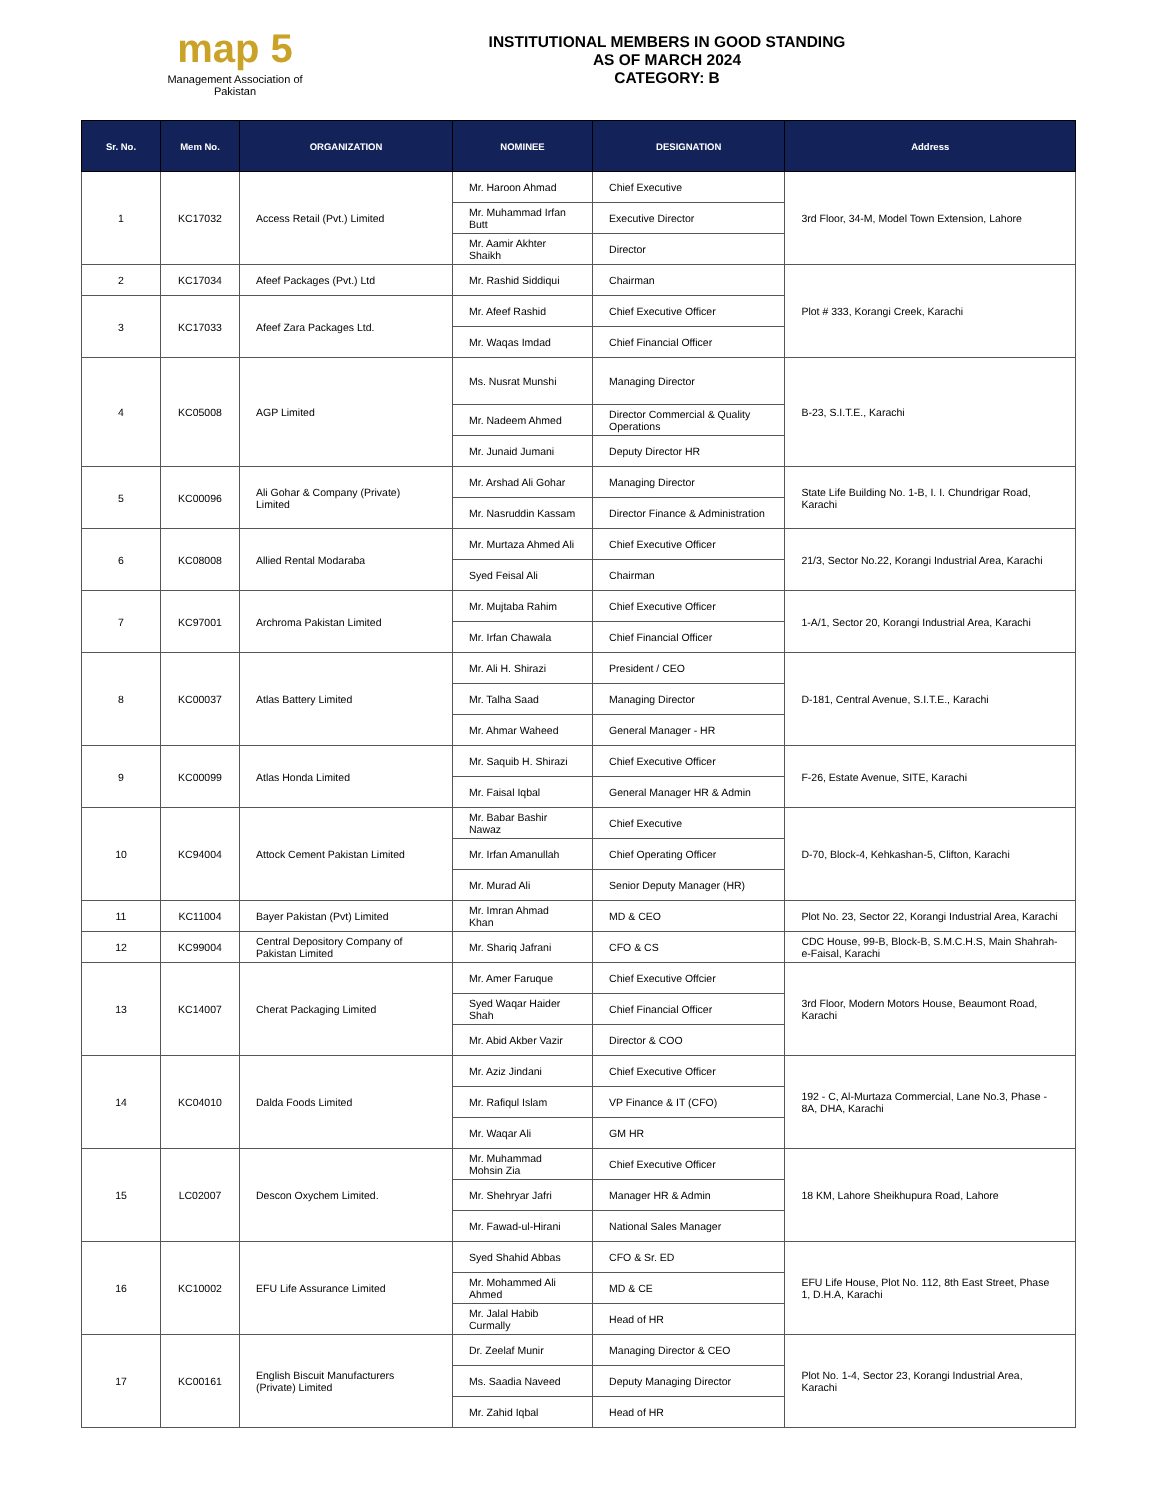map 5
Management Association of Pakistan
INSTITUTIONAL MEMBERS IN GOOD STANDING
AS OF MARCH 2024
CATEGORY: B
| Sr. No. | Mem No. | ORGANIZATION | NOMINEE | DESIGNATION | Address |
| --- | --- | --- | --- | --- | --- |
| 1 | KC17032 | Access Retail (Pvt.) Limited | Mr. Haroon Ahmad | Chief Executive | 3rd Floor, 34-M, Model Town Extension, Lahore |
| | | | Mr. Muhammad Irfan Butt | Executive Director | |
| | | | Mr. Aamir Akhter Shaikh | Director | |
| 2 | KC17034 | Afeef Packages (Pvt.) Ltd | Mr. Rashid Siddiqui | Chairman | Plot # 333, Korangi Creek, Karachi |
| 3 | KC17033 | Afeef Zara Packages Ltd. | Mr. Afeef Rashid | Chief Executive Officer | |
| | | | Mr. Waqas Imdad | Chief Financial Officer | |
| 4 | KC05008 | AGP Limited | Ms. Nusrat Munshi | Managing Director | B-23, S.I.T.E., Karachi |
| | | | Mr. Nadeem Ahmed | Director Commercial & Quality Operations | |
| | | | Mr. Junaid Jumani | Deputy Director HR | |
| 5 | KC00096 | Ali Gohar & Company (Private) Limited | Mr. Arshad Ali Gohar | Managing Director | State Life Building No. 1-B, I. I. Chundrigar Road, Karachi |
| | | | Mr. Nasruddin Kassam | Director Finance & Administration | |
| 6 | KC08008 | Allied Rental Modaraba | Mr. Murtaza Ahmed Ali | Chief Executive Officer | 21/3, Sector No.22, Korangi Industrial Area, Karachi |
| | | | Syed Feisal Ali | Chairman | |
| 7 | KC97001 | Archroma Pakistan Limited | Mr. Mujtaba Rahim | Chief Executive Officer | 1-A/1, Sector 20, Korangi Industrial Area, Karachi |
| | | | Mr. Irfan Chawala | Chief Financial Officer | |
| 8 | KC00037 | Atlas Battery Limited | Mr. Ali H. Shirazi | President / CEO | D-181, Central Avenue, S.I.T.E., Karachi |
| | | | Mr. Talha Saad | Managing Director | |
| | | | Mr. Ahmar Waheed | General Manager - HR | |
| 9 | KC00099 | Atlas Honda Limited | Mr. Saquib H. Shirazi | Chief Executive Officer | F-26, Estate Avenue, SITE, Karachi |
| | | | Mr. Faisal Iqbal | General Manager HR & Admin | |
| 10 | KC94004 | Attock Cement Pakistan Limited | Mr. Babar Bashir Nawaz | Chief Executive | D-70, Block-4, Kehkashan-5, Clifton, Karachi |
| | | | Mr. Irfan Amanullah | Chief Operating Officer | |
| | | | Mr. Murad Ali | Senior Deputy Manager (HR) | |
| 11 | KC11004 | Bayer Pakistan (Pvt) Limited | Mr. Imran Ahmad Khan | MD & CEO | Plot No. 23, Sector 22, Korangi Industrial Area, Karachi |
| 12 | KC99004 | Central Depository Company of Pakistan Limited | Mr. Shariq Jafrani | CFO & CS | CDC House, 99-B, Block-B, S.M.C.H.S, Main Shahrah-e-Faisal, Karachi |
| 13 | KC14007 | Cherat Packaging Limited | Mr. Amer Faruque | Chief Executive Offcier | 3rd Floor, Modern Motors House, Beaumont Road, Karachi |
| | | | Syed Waqar Haider Shah | Chief Financial Officer | |
| | | | Mr. Abid Akber Vazir | Director & COO | |
| 14 | KC04010 | Dalda Foods Limited | Mr. Aziz Jindani | Chief Executive Officer | 192 - C, Al-Murtaza Commercial, Lane No.3, Phase - 8A, DHA, Karachi |
| | | | Mr. Rafiqul Islam | VP Finance & IT (CFO) | |
| | | | Mr. Waqar Ali | GM HR | |
| 15 | LC02007 | Descon Oxychem Limited. | Mr. Muhammad Mohsin Zia | Chief Executive Officer | 18 KM, Lahore Sheikhupura Road, Lahore |
| | | | Mr. Shehryar Jafri | Manager HR & Admin | |
| | | | Mr. Fawad-ul-Hirani | National Sales Manager | |
| 16 | KC10002 | EFU Life Assurance Limited | Syed Shahid Abbas | CFO & Sr. ED | EFU Life House, Plot No. 112, 8th East Street, Phase 1, D.H.A, Karachi |
| | | | Mr. Mohammed Ali Ahmed | MD & CE | |
| | | | Mr. Jalal Habib Curmally | Head of HR | |
| 17 | KC00161 | English Biscuit Manufacturers (Private) Limited | Dr. Zeelaf Munir | Managing Director & CEO | Plot No. 1-4, Sector 23, Korangi Industrial Area, Karachi |
| | | | Ms. Saadia Naveed | Deputy Managing Director | |
| | | | Mr. Zahid Iqbal | Head of HR | |